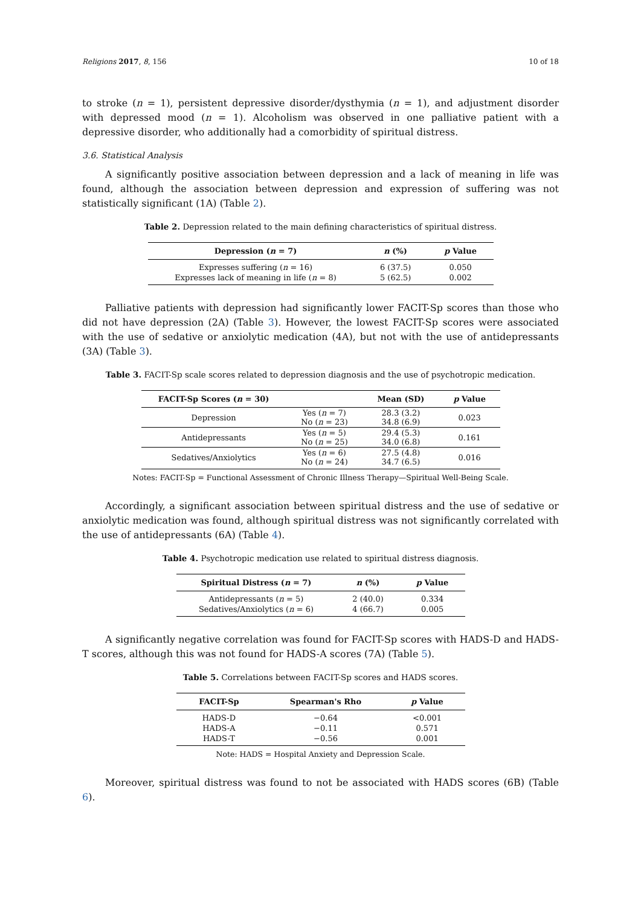Religions 2017, 8, 156 10 of 18
to stroke (n = 1), persistent depressive disorder/dysthymia (n = 1), and adjustment disorder with depressed mood (n = 1). Alcoholism was observed in one palliative patient with a depressive disorder, who additionally had a comorbidity of spiritual distress.
3.6. Statistical Analysis
A significantly positive association between depression and a lack of meaning in life was found, although the association between depression and expression of suffering was not statistically significant (1A) (Table 2).
Table 2. Depression related to the main defining characteristics of spiritual distress.
| Depression ( n = 7) | n (%) | p Value |
| --- | --- | --- |
| Expresses suffering ( n = 16) | 6 (37.5) | 0.050 |
| Expresses lack of meaning in life ( n = 8) | 5 (62.5) | 0.002 |
Palliative patients with depression had significantly lower FACIT-Sp scores than those who did not have depression (2A) (Table 3). However, the lowest FACIT-Sp scores were associated with the use of sedative or anxiolytic medication (4A), but not with the use of antidepressants (3A) (Table 3).
Table 3. FACIT-Sp scale scores related to depression diagnosis and the use of psychotropic medication.
| FACIT-Sp Scores ( n = 30) | | Mean (SD) | p Value |
| --- | --- | --- | --- |
| Depression | Yes ( n = 7) No ( n = 23) | 28.3 (3.2) 34.8 (6.9) | 0.023 |
| Antidepressants | Yes ( n = 5) No ( n = 25) | 29.4 (5.3) 34.0 (6.8) | 0.161 |
| Sedatives/Anxiolytics | Yes ( n = 6) No ( n = 24) | 27.5 (4.8) 34.7 (6.5) | 0.016 |
Notes: FACIT-Sp = Functional Assessment of Chronic Illness Therapy—Spiritual Well-Being Scale.
Accordingly, a significant association between spiritual distress and the use of sedative or anxiolytic medication was found, although spiritual distress was not significantly correlated with the use of antidepressants (6A) (Table 4).
Table 4. Psychotropic medication use related to spiritual distress diagnosis.
| Spiritual Distress ( n = 7) | n (%) | p Value |
| --- | --- | --- |
| Antidepressants ( n = 5) | 2 (40.0) | 0.334 |
| Sedatives/Anxiolytics ( n = 6) | 4 (66.7) | 0.005 |
A significantly negative correlation was found for FACIT-Sp scores with HADS-D and HADS-T scores, although this was not found for HADS-A scores (7A) (Table 5).
Table 5. Correlations between FACIT-Sp scores and HADS scores.
| FACIT-Sp | Spearman's Rho | p Value |
| --- | --- | --- |
| HADS-D | −0.64 | <0.001 |
| HADS-A | −0.11 | 0.571 |
| HADS-T | −0.56 | 0.001 |
Note: HADS = Hospital Anxiety and Depression Scale.
Moreover, spiritual distress was found to not be associated with HADS scores (6B) (Table 6).